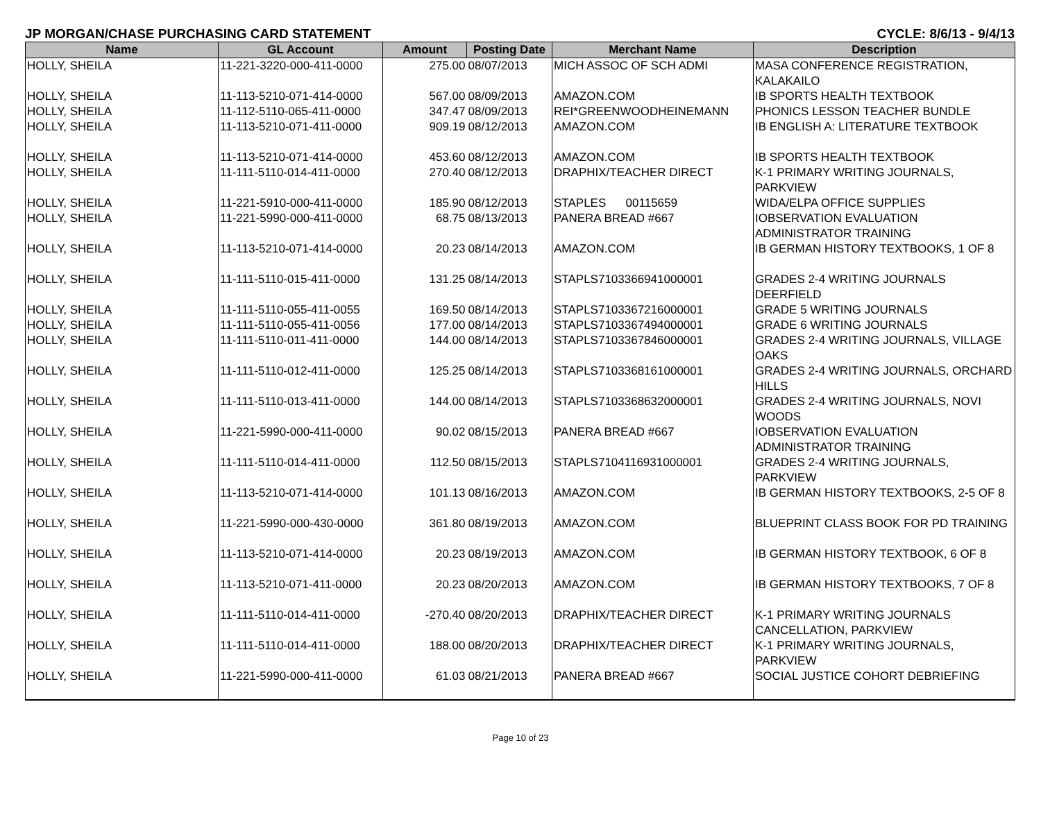JP MORGAN/CHASE PURCHASING CARD STATEMENT CYCLE: 8/6/13 - 9/4/13
| Name | GL Account | Amount | Posting Date | Merchant Name | Description |
| --- | --- | --- | --- | --- | --- |
| HOLLY, SHEILA | 11-221-3220-000-411-0000 | 275.00 | 08/07/2013 | MICH ASSOC OF SCH ADMI | MASA CONFERENCE REGISTRATION, KALAKAILO |
| HOLLY, SHEILA | 11-113-5210-071-414-0000 | 567.00 | 08/09/2013 | AMAZON.COM | IB SPORTS HEALTH TEXTBOOK |
| HOLLY, SHEILA | 11-112-5110-065-411-0000 | 347.47 | 08/09/2013 | REI*GREENWOODHEINEMANN | PHONICS LESSON TEACHER BUNDLE |
| HOLLY, SHEILA | 11-113-5210-071-411-0000 | 909.19 | 08/12/2013 | AMAZON.COM | IB ENGLISH A: LITERATURE TEXTBOOK |
| HOLLY, SHEILA | 11-113-5210-071-414-0000 | 453.60 | 08/12/2013 | AMAZON.COM | IB SPORTS HEALTH TEXTBOOK |
| HOLLY, SHEILA | 11-111-5110-014-411-0000 | 270.40 | 08/12/2013 | DRAPHIX/TEACHER DIRECT | K-1 PRIMARY WRITING JOURNALS, PARKVIEW |
| HOLLY, SHEILA | 11-221-5910-000-411-0000 | 185.90 | 08/12/2013 | STAPLES 00115659 | WIDA/ELPA OFFICE SUPPLIES |
| HOLLY, SHEILA | 11-221-5990-000-411-0000 | 68.75 | 08/13/2013 | PANERA BREAD #667 | IOBSERVATION EVALUATION ADMINISTRATOR TRAINING |
| HOLLY, SHEILA | 11-113-5210-071-414-0000 | 20.23 | 08/14/2013 | AMAZON.COM | IB GERMAN HISTORY TEXTBOOKS, 1 OF 8 |
| HOLLY, SHEILA | 11-111-5110-015-411-0000 | 131.25 | 08/14/2013 | STAPLS7103366941000001 | GRADES 2-4 WRITING JOURNALS DEERFIELD |
| HOLLY, SHEILA | 11-111-5110-055-411-0055 | 169.50 | 08/14/2013 | STAPLS7103367216000001 | GRADE 5 WRITING JOURNALS |
| HOLLY, SHEILA | 11-111-5110-055-411-0056 | 177.00 | 08/14/2013 | STAPLS7103367494000001 | GRADE 6 WRITING JOURNALS |
| HOLLY, SHEILA | 11-111-5110-011-411-0000 | 144.00 | 08/14/2013 | STAPLS7103367846000001 | GRADES 2-4 WRITING JOURNALS, VILLAGE OAKS |
| HOLLY, SHEILA | 11-111-5110-012-411-0000 | 125.25 | 08/14/2013 | STAPLS7103368161000001 | GRADES 2-4 WRITING JOURNALS, ORCHARD HILLS |
| HOLLY, SHEILA | 11-111-5110-013-411-0000 | 144.00 | 08/14/2013 | STAPLS7103368632000001 | GRADES 2-4 WRITING JOURNALS, NOVI WOODS |
| HOLLY, SHEILA | 11-221-5990-000-411-0000 | 90.02 | 08/15/2013 | PANERA BREAD #667 | IOBSERVATION EVALUATION ADMINISTRATOR TRAINING |
| HOLLY, SHEILA | 11-111-5110-014-411-0000 | 112.50 | 08/15/2013 | STAPLS7104116931000001 | GRADES 2-4 WRITING JOURNALS, PARKVIEW |
| HOLLY, SHEILA | 11-113-5210-071-414-0000 | 101.13 | 08/16/2013 | AMAZON.COM | IB GERMAN HISTORY TEXTBOOKS, 2-5 OF 8 |
| HOLLY, SHEILA | 11-221-5990-000-430-0000 | 361.80 | 08/19/2013 | AMAZON.COM | BLUEPRINT CLASS BOOK FOR PD TRAINING |
| HOLLY, SHEILA | 11-113-5210-071-414-0000 | 20.23 | 08/19/2013 | AMAZON.COM | IB GERMAN HISTORY TEXTBOOK, 6 OF 8 |
| HOLLY, SHEILA | 11-113-5210-071-411-0000 | 20.23 | 08/20/2013 | AMAZON.COM | IB GERMAN HISTORY TEXTBOOKS, 7 OF 8 |
| HOLLY, SHEILA | 11-111-5110-014-411-0000 | -270.40 | 08/20/2013 | DRAPHIX/TEACHER DIRECT | K-1 PRIMARY WRITING JOURNALS CANCELLATION, PARKVIEW |
| HOLLY, SHEILA | 11-111-5110-014-411-0000 | 188.00 | 08/20/2013 | DRAPHIX/TEACHER DIRECT | K-1 PRIMARY WRITING JOURNALS, PARKVIEW |
| HOLLY, SHEILA | 11-221-5990-000-411-0000 | 61.03 | 08/21/2013 | PANERA BREAD #667 | SOCIAL JUSTICE COHORT DEBRIEFING |
Page 10 of 23